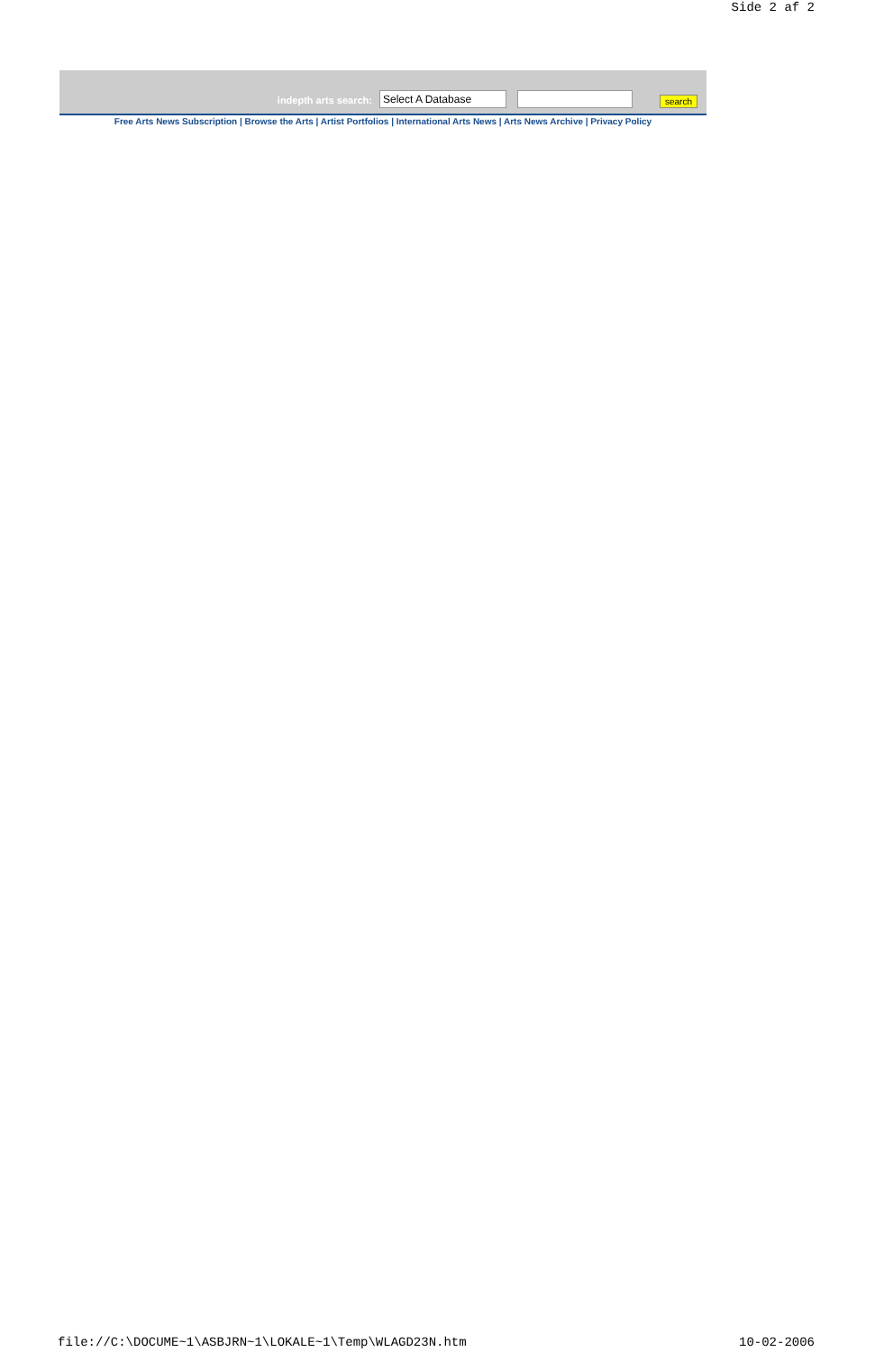Side 2 af 2
indepth arts search: Select A Database search
Free Arts News Subscription | Browse the Arts | Artist Portfolios | International Arts News | Arts News Archive | Privacy Policy
file://C:\DOCUME~1\ASBJRN~1\LOKALE~1\Temp\WLAGD23N.htm 10-02-2006